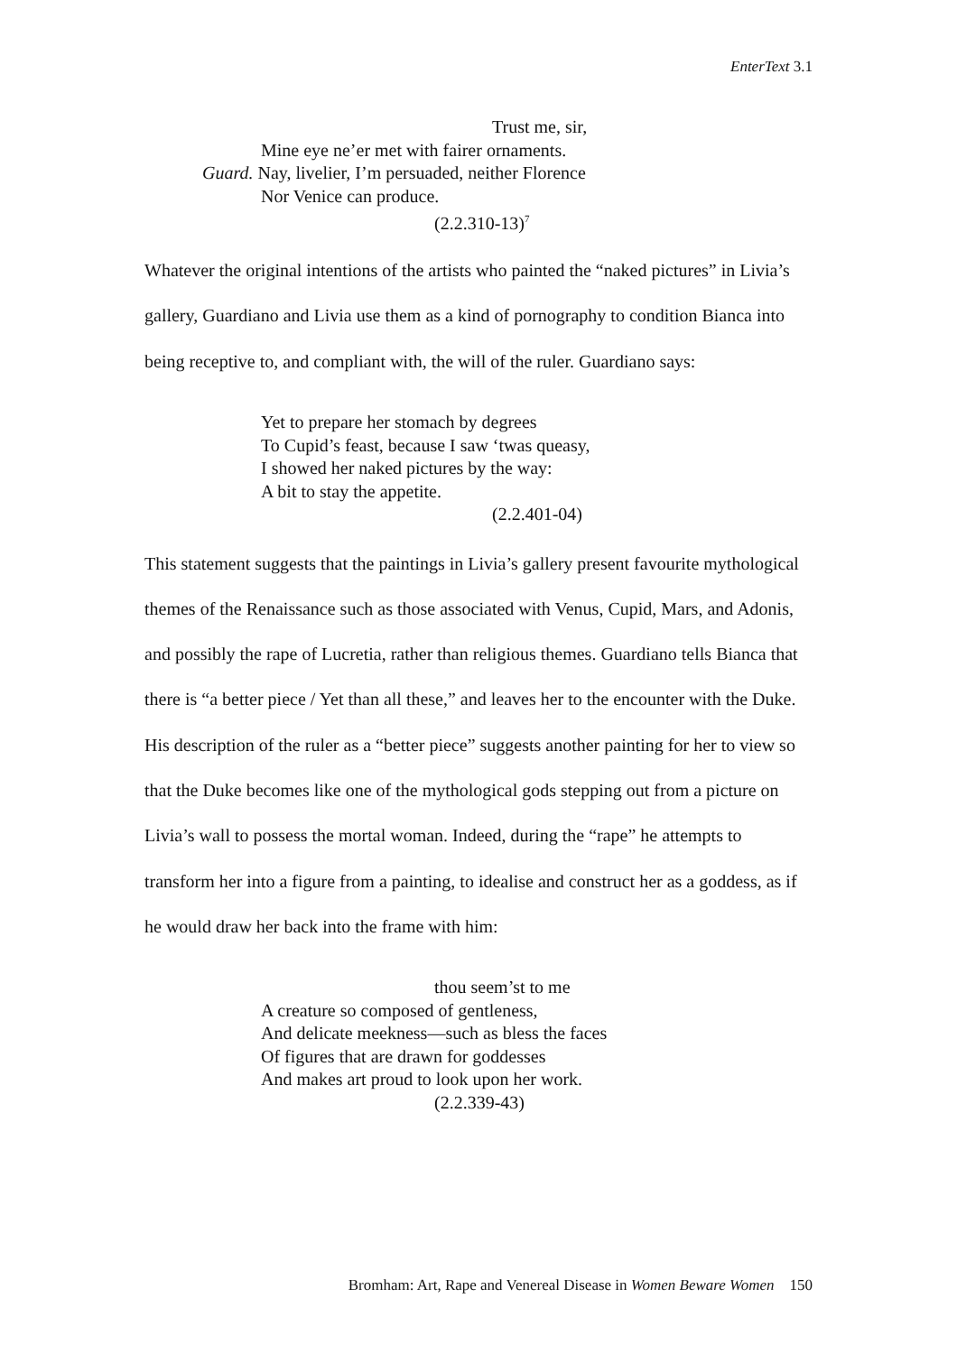EnterText 3.1
Trust me, sir,
Mine eye ne’er met with fairer ornaments.
Guard. Nay, livelier, I’m persuaded, neither Florence
Nor Venice can produce.
(2.2.310-13)<sup>7</sup>
Whatever the original intentions of the artists who painted the “naked pictures” in Livia’s gallery, Guardiano and Livia use them as a kind of pornography to condition Bianca into being receptive to, and compliant with, the will of the ruler. Guardiano says:
Yet to prepare her stomach by degrees
To Cupid’s feast, because I saw ‘twas queasy,
I showed her naked pictures by the way:
A bit to stay the appetite.
(2.2.401-04)
This statement suggests that the paintings in Livia’s gallery present favourite mythological themes of the Renaissance such as those associated with Venus, Cupid, Mars, and Adonis, and possibly the rape of Lucretia, rather than religious themes. Guardiano tells Bianca that there is “a better piece / Yet than all these,” and leaves her to the encounter with the Duke. His description of the ruler as a “better piece” suggests another painting for her to view so that the Duke becomes like one of the mythological gods stepping out from a picture on Livia’s wall to possess the mortal woman. Indeed, during the “rape” he attempts to transform her into a figure from a painting, to idealise and construct her as a goddess, as if he would draw her back into the frame with him:
thou seem’st to me
A creature so composed of gentleness,
And delicate meekness—such as bless the faces
Of figures that are drawn for goddesses
And makes art proud to look upon her work.
(2.2.339-43)
Bromham: Art, Rape and Venereal Disease in Women Beware Women 150